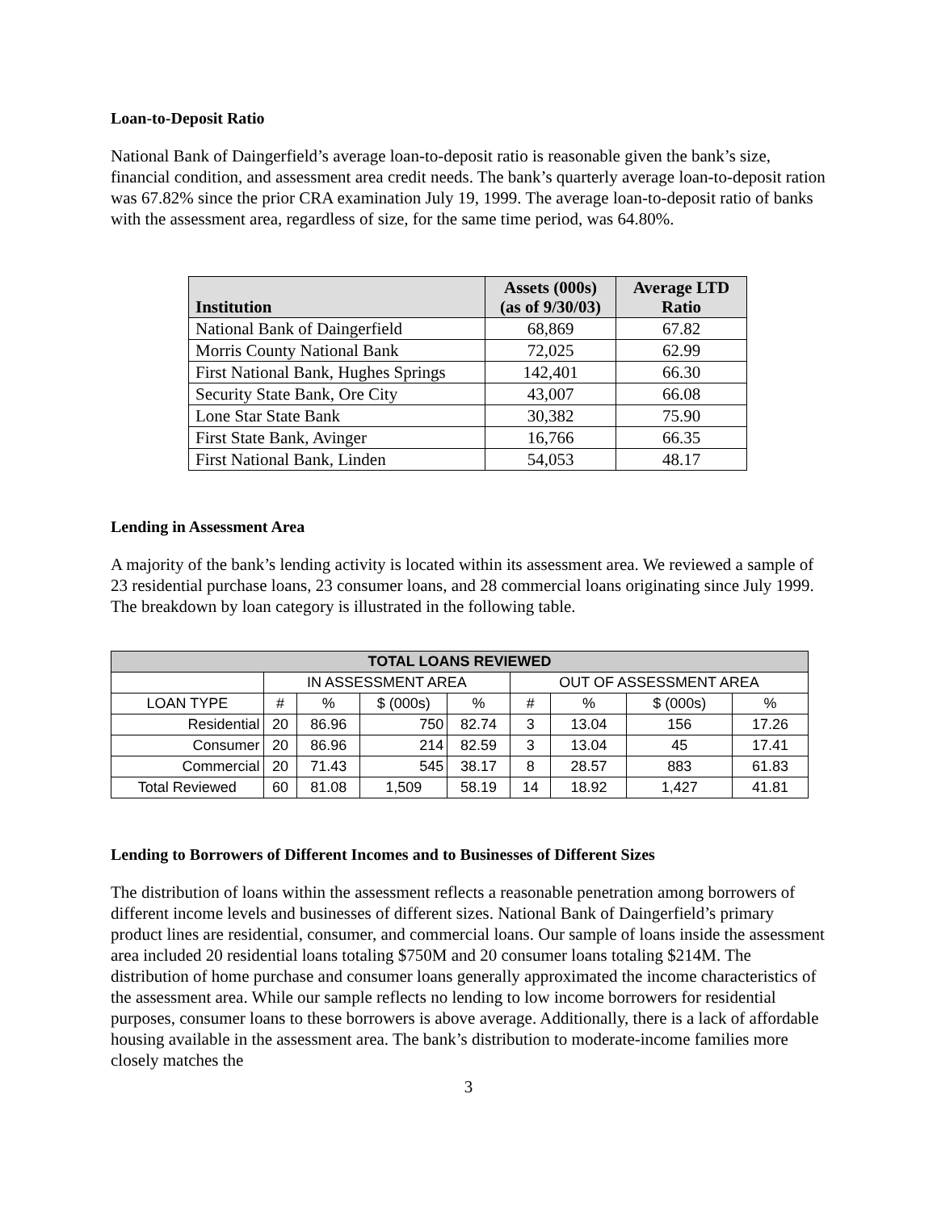Loan-to-Deposit Ratio
National Bank of Daingerfield’s average loan-to-deposit ratio is reasonable given the bank’s size, financial condition, and assessment area credit needs. The bank’s quarterly average loan-to-deposit ration was 67.82% since the prior CRA examination July 19, 1999. The average loan-to-deposit ratio of banks with the assessment area, regardless of size, for the same time period, was 64.80%.
| Institution | Assets (000s) (as of 9/30/03) | Average LTD Ratio |
| --- | --- | --- |
| National Bank of Daingerfield | 68,869 | 67.82 |
| Morris County National Bank | 72,025 | 62.99 |
| First National Bank, Hughes Springs | 142,401 | 66.30 |
| Security State Bank, Ore City | 43,007 | 66.08 |
| Lone Star State Bank | 30,382 | 75.90 |
| First State Bank, Avinger | 16,766 | 66.35 |
| First National Bank, Linden | 54,053 | 48.17 |
Lending in Assessment Area
A majority of the bank’s lending activity is located within its assessment area. We reviewed a sample of 23 residential purchase loans, 23 consumer loans, and 28 commercial loans originating since July 1999. The breakdown by loan category is illustrated in the following table.
| TOTAL LOANS REVIEWED | | | | | | | | |
| --- | --- | --- | --- | --- | --- | --- | --- | --- |
| | IN ASSESSMENT AREA | | | | OUT OF ASSESSMENT AREA | | | |
| LOAN TYPE | # | % | $ (000s) | % | # | % | $ (000s) | % |
| Residential | 20 | 86.96 | 750 | 82.74 | 3 | 13.04 | 156 | 17.26 |
| Consumer | 20 | 86.96 | 214 | 82.59 | 3 | 13.04 | 45 | 17.41 |
| Commercial | 20 | 71.43 | 545 | 38.17 | 8 | 28.57 | 883 | 61.83 |
| Total Reviewed | 60 | 81.08 | 1,509 | 58.19 | 14 | 18.92 | 1,427 | 41.81 |
Lending to Borrowers of Different Incomes and to Businesses of Different Sizes
The distribution of loans within the assessment reflects a reasonable penetration among borrowers of different income levels and businesses of different sizes. National Bank of Daingerfield’s primary product lines are residential, consumer, and commercial loans. Our sample of loans inside the assessment area included 20 residential loans totaling $750M and 20 consumer loans totaling $214M. The distribution of home purchase and consumer loans generally approximated the income characteristics of the assessment area. While our sample reflects no lending to low income borrowers for residential purposes, consumer loans to these borrowers is above average. Additionally, there is a lack of affordable housing available in the assessment area. The bank’s distribution to moderate-income families more closely matches the
3